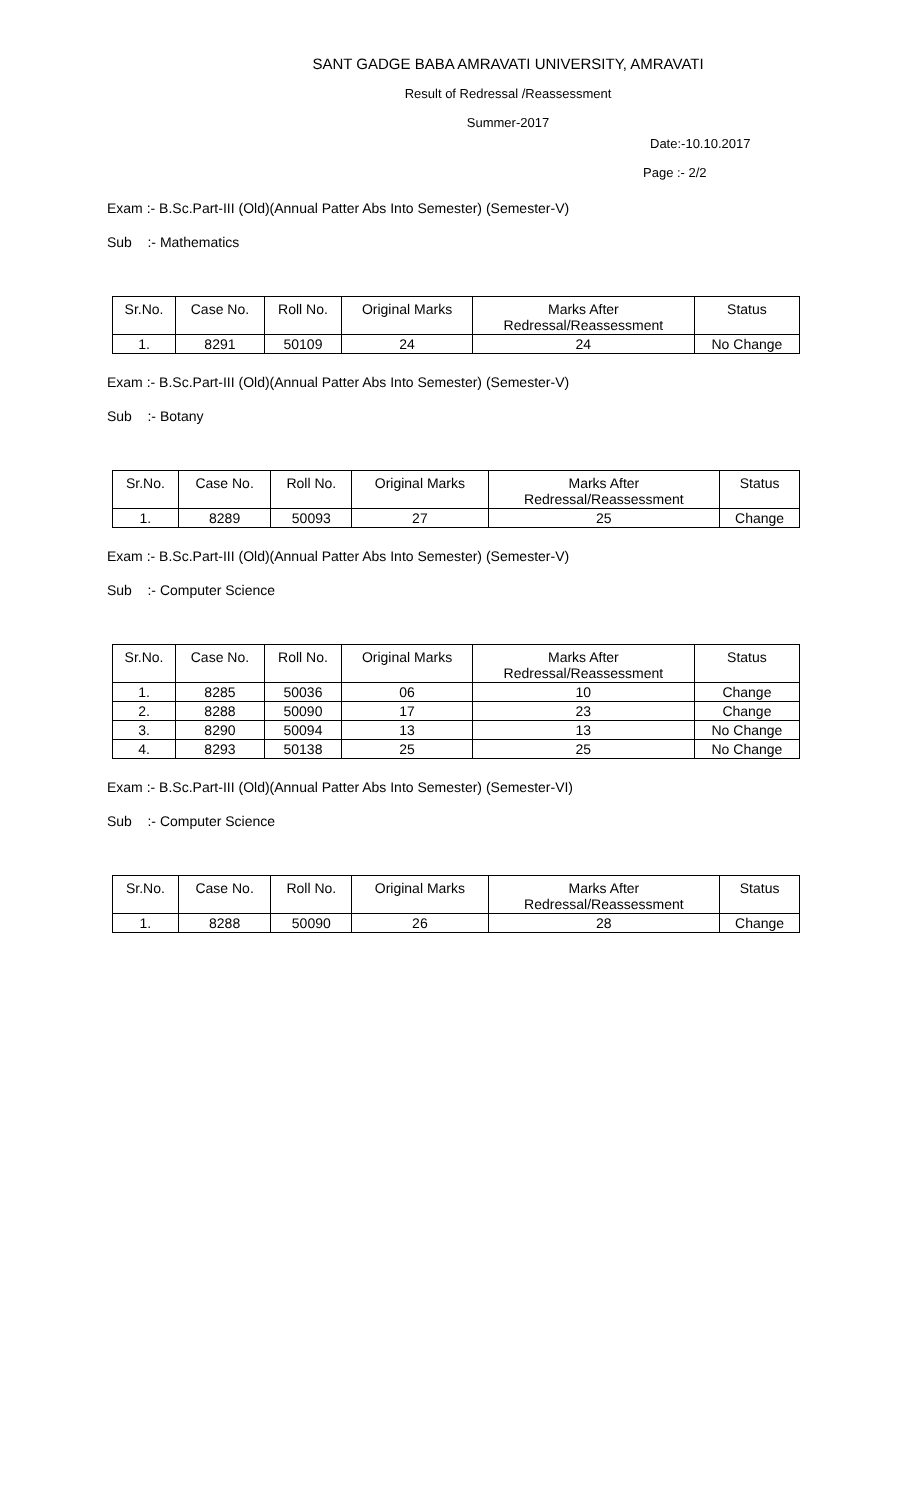SANT GADGE BABA AMRAVATI UNIVERSITY, AMRAVATI
Result of Redressal /Reassessment
Summer-2017
Date:-10.10.2017
Page :- 2/2
Exam :- B.Sc.Part-III (Old)(Annual Patter Abs Into Semester) (Semester-V)
Sub :- Mathematics
| Sr.No. | Case No. | Roll No. | Original Marks | Marks After Redressal/Reassessment | Status |
| --- | --- | --- | --- | --- | --- |
| 1. | 8291 | 50109 | 24 | 24 | No Change |
Exam :- B.Sc.Part-III (Old)(Annual Patter Abs Into Semester) (Semester-V)
Sub :- Botany
| Sr.No. | Case No. | Roll No. | Original Marks | Marks After Redressal/Reassessment | Status |
| --- | --- | --- | --- | --- | --- |
| 1. | 8289 | 50093 | 27 | 25 | Change |
Exam :- B.Sc.Part-III (Old)(Annual Patter Abs Into Semester) (Semester-V)
Sub :- Computer Science
| Sr.No. | Case No. | Roll No. | Original Marks | Marks After Redressal/Reassessment | Status |
| --- | --- | --- | --- | --- | --- |
| 1. | 8285 | 50036 | 06 | 10 | Change |
| 2. | 8288 | 50090 | 17 | 23 | Change |
| 3. | 8290 | 50094 | 13 | 13 | No Change |
| 4. | 8293 | 50138 | 25 | 25 | No Change |
Exam :- B.Sc.Part-III (Old)(Annual Patter Abs Into Semester) (Semester-VI)
Sub :- Computer Science
| Sr.No. | Case No. | Roll No. | Original Marks | Marks After Redressal/Reassessment | Status |
| --- | --- | --- | --- | --- | --- |
| 1. | 8288 | 50090 | 26 | 28 | Change |